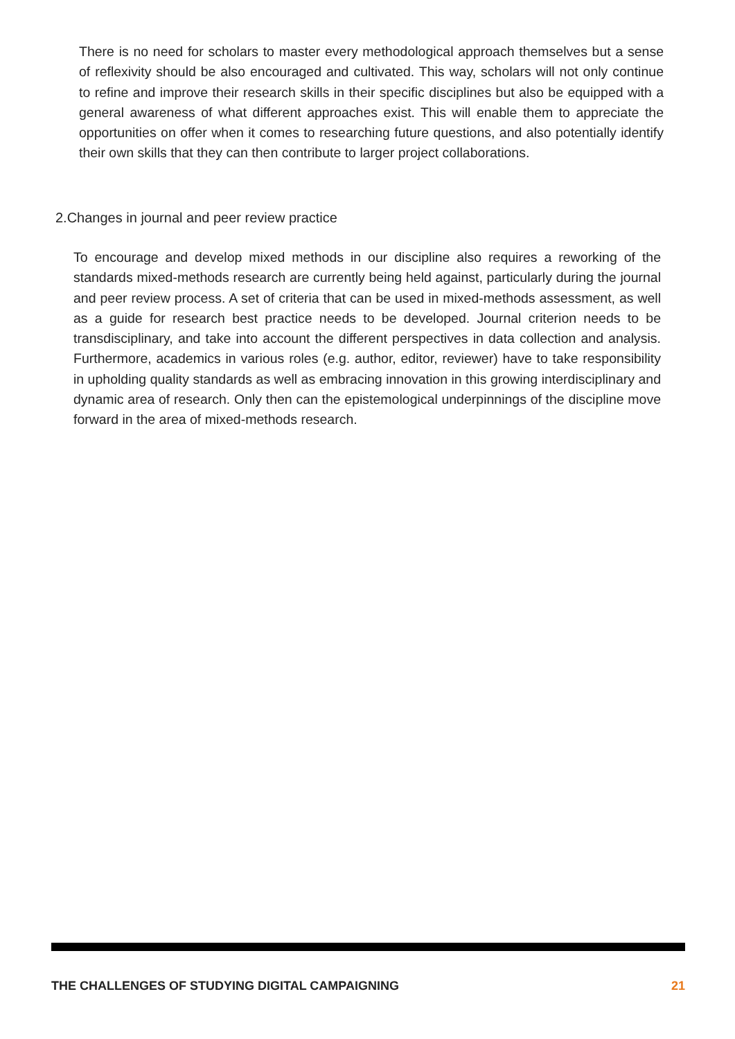There is no need for scholars to master every methodological approach themselves but a sense of reflexivity should be also encouraged and cultivated. This way, scholars will not only continue to refine and improve their research skills in their specific disciplines but also be equipped with a general awareness of what different approaches exist. This will enable them to appreciate the opportunities on offer when it comes to researching future questions, and also potentially identify their own skills that they can then contribute to larger project collaborations.
2.Changes in journal and peer review practice
To encourage and develop mixed methods in our discipline also requires a reworking of the standards mixed-methods research are currently being held against, particularly during the journal and peer review process. A set of criteria that can be used in mixed-methods assessment, as well as a guide for research best practice needs to be developed. Journal criterion needs to be transdisciplinary, and take into account the different perspectives in data collection and analysis. Furthermore, academics in various roles (e.g. author, editor, reviewer) have to take responsibility in upholding quality standards as well as embracing innovation in this growing interdisciplinary and dynamic area of research. Only then can the epistemological underpinnings of the discipline move forward in the area of mixed-methods research.
THE CHALLENGES OF STUDYING DIGITAL CAMPAIGNING 21